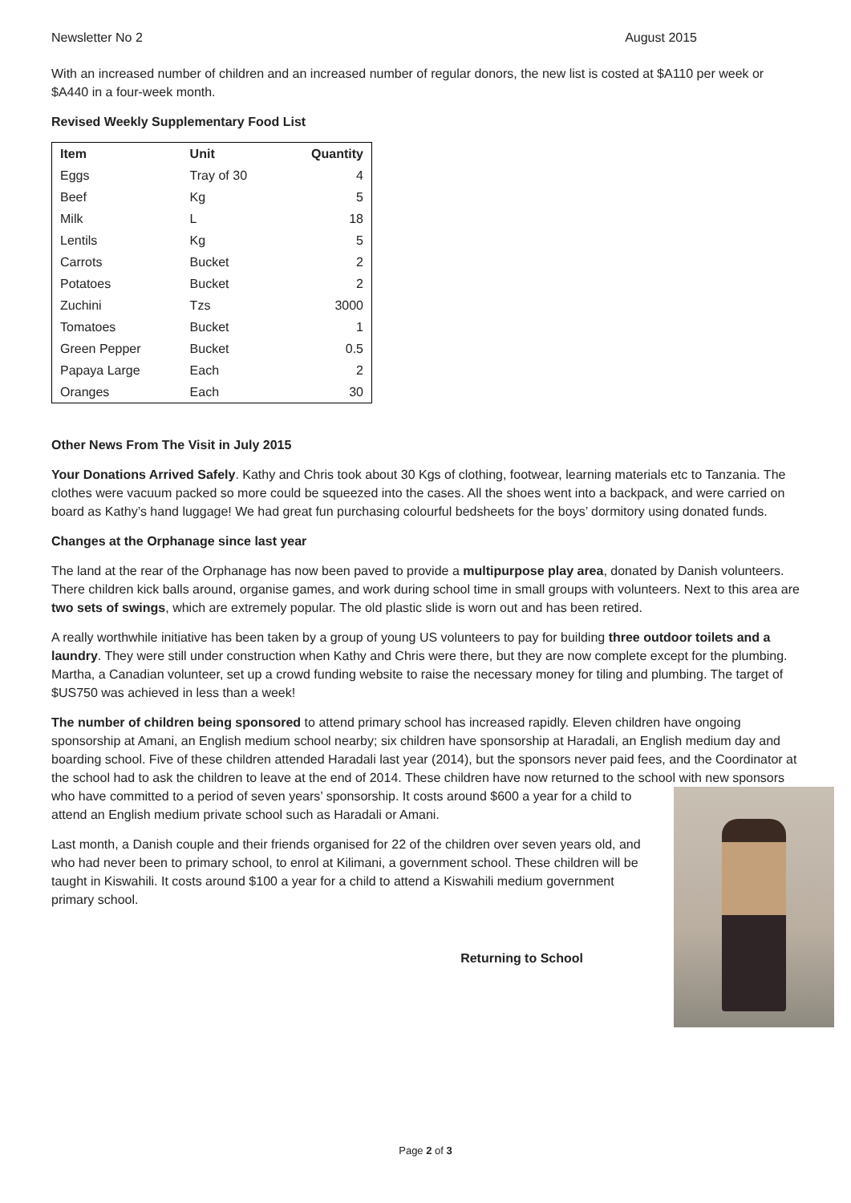Newsletter No 2 August 2015
With an increased number of children and an increased number of regular donors, the new list is costed at $A110 per week or $A440 in a four-week month.
Revised Weekly Supplementary Food List
| Item | Unit | Quantity |
| --- | --- | --- |
| Eggs | Tray of 30 | 4 |
| Beef | Kg | 5 |
| Milk | L | 18 |
| Lentils | Kg | 5 |
| Carrots | Bucket | 2 |
| Potatoes | Bucket | 2 |
| Zuchini | Tzs | 3000 |
| Tomatoes | Bucket | 1 |
| Green Pepper | Bucket | 0.5 |
| Papaya Large | Each | 2 |
| Oranges | Each | 30 |
Other News From The Visit in July 2015
Your Donations Arrived Safely. Kathy and Chris took about 30 Kgs of clothing, footwear, learning materials etc to Tanzania. The clothes were vacuum packed so more could be squeezed into the cases. All the shoes went into a backpack, and were carried on board as Kathy’s hand luggage! We had great fun purchasing colourful bedsheets for the boys’ dormitory using donated funds.
Changes at the Orphanage since last year
The land at the rear of the Orphanage has now been paved to provide a multipurpose play area, donated by Danish volunteers. There children kick balls around, organise games, and work during school time in small groups with volunteers. Next to this area are two sets of swings, which are extremely popular. The old plastic slide is worn out and has been retired.
A really worthwhile initiative has been taken by a group of young US volunteers to pay for building three outdoor toilets and a laundry. They were still under construction when Kathy and Chris were there, but they are now complete except for the plumbing. Martha, a Canadian volunteer, set up a crowd funding website to raise the necessary money for tiling and plumbing. The target of $US750 was achieved in less than a week!
The number of children being sponsored to attend primary school has increased rapidly. Eleven children have ongoing sponsorship at Amani, an English medium school nearby; six children have sponsorship at Haradali, an English medium day and boarding school. Five of these children attended Haradali last year (2014), but the sponsors never paid fees, and the Coordinator at the school had to ask the children to leave at the end of 2014. These children have now returned to the school with new sponsors who have committed to a period of seven years’ sponsorship. It costs around $600 a year for a child to attend an English medium private school such as Haradali or Amani.
Last month, a Danish couple and their friends organised for 22 of the children over seven years old, and who had never been to primary school, to enrol at Kilimani, a government school. These children will be taught in Kiswahili. It costs around $100 a year for a child to attend a Kiswahili medium government primary school.
Returning to School
Page 2 of 3